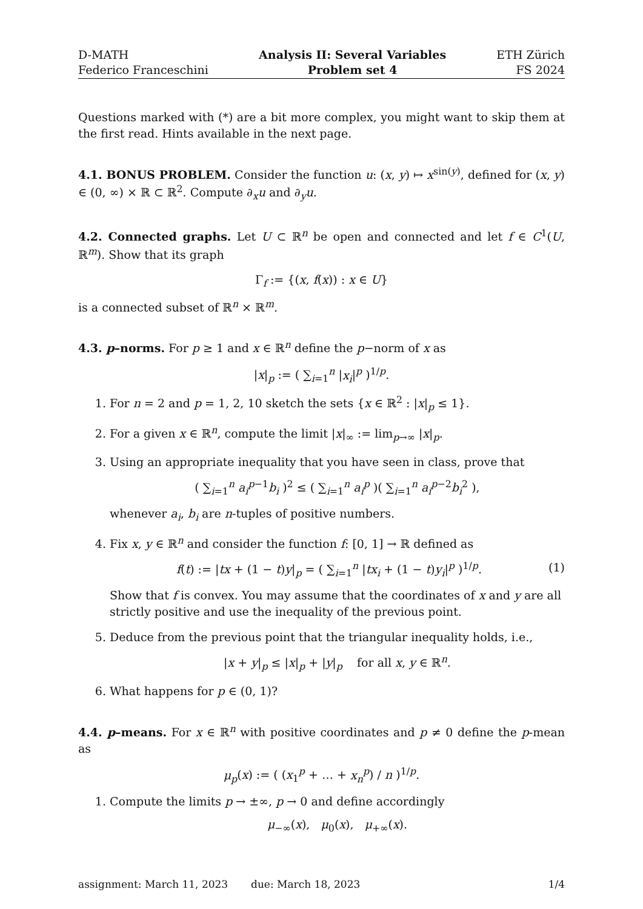D-MATH
Federico Franceschini
Analysis II: Several Variables
Problem set 4
ETH Zürich
FS 2024
Questions marked with (*) are a bit more complex, you might want to skip them at the first read. Hints available in the next page.
4.1. BONUS PROBLEM. Consider the function u: (x, y) ↦ x<sup>sin(y)</sup>, defined for (x, y) ∈ (0, ∞) × ℝ ⊂ ℝ<sup>2</sup>. Compute ∂<sub>x</sub>u and ∂<sub>y</sub>u.
4.2. Connected graphs. Let U ⊂ ℝ<sup>n</sup> be open and connected and let f ∈ C<sup>1</sup>(U, ℝ<sup>m</sup>). Show that its graph
Γ<sub>f</sub> := {(x, f(x)) : x ∈ U}
is a connected subset of ℝ<sup>n</sup> × ℝ<sup>m</sup>.
4.3. p–norms. For p ≥ 1 and x ∈ ℝ<sup>n</sup> define the p−norm of x as
|x|<sub>p</sub> := ( ∑<sub>i=1</sub><sup>n</sup> |x<sub>i</sub>|<sup>p</sup> )<sup>1/p</sup>.
1. For n = 2 and p = 1, 2, 10 sketch the sets {x ∈ ℝ<sup>2</sup> : |x|<sub>p</sub> ≤ 1}.
2. For a given x ∈ ℝ<sup>n</sup>, compute the limit |x|<sub>∞</sub> := lim<sub>p→∞</sub> |x|<sub>p</sub>.
3. Using an appropriate inequality that you have seen in class, prove that
( ∑<sub>i=1</sub><sup>n</sup> a<sub>i</sub><sup>p−1</sup>b<sub>i</sub> )<sup>2</sup> ≤ ( ∑<sub>i=1</sub><sup>n</sup> a<sub>i</sub><sup>p</sup> )( ∑<sub>i=1</sub><sup>n</sup> a<sub>i</sub><sup>p−2</sup>b<sub>i</sub><sup>2</sup> ),
whenever a<sub>i</sub>, b<sub>i</sub> are n-tuples of positive numbers.
4. Fix x, y ∈ ℝ<sup>n</sup> and consider the function f: [0, 1] → ℝ defined as
f(t) := |tx + (1 − t)y|<sub>p</sub> = ( ∑<sub>i=1</sub><sup>n</sup> |tx<sub>i</sub> + (1 − t)y<sub>i</sub>|<sup>p</sup> )<sup>1/p</sup>. (1)
Show that f is convex. You may assume that the coordinates of x and y are all strictly positive and use the inequality of the previous point.
5. Deduce from the previous point that the triangular inequality holds, i.e.,
|x + y|<sub>p</sub> ≤ |x|<sub>p</sub> + |y|<sub>p</sub> for all x, y ∈ ℝ<sup>n</sup>.
6. What happens for p ∈ (0, 1)?
4.4. p–means. For x ∈ ℝ<sup>n</sup> with positive coordinates and p ≠ 0 define the p-mean as
μ<sub>p</sub>(x) := ( (x<sub>1</sub><sup>p</sup> + … + x<sub>n</sub><sup>p</sup>) / n )<sup>1/p</sup>.
1. Compute the limits p → ±∞, p → 0 and define accordingly
μ<sub>−∞</sub>(x), μ<sub>0</sub>(x), μ<sub>+∞</sub>(x).
assignment: March 11, 2023 due: March 18, 2023 1/4